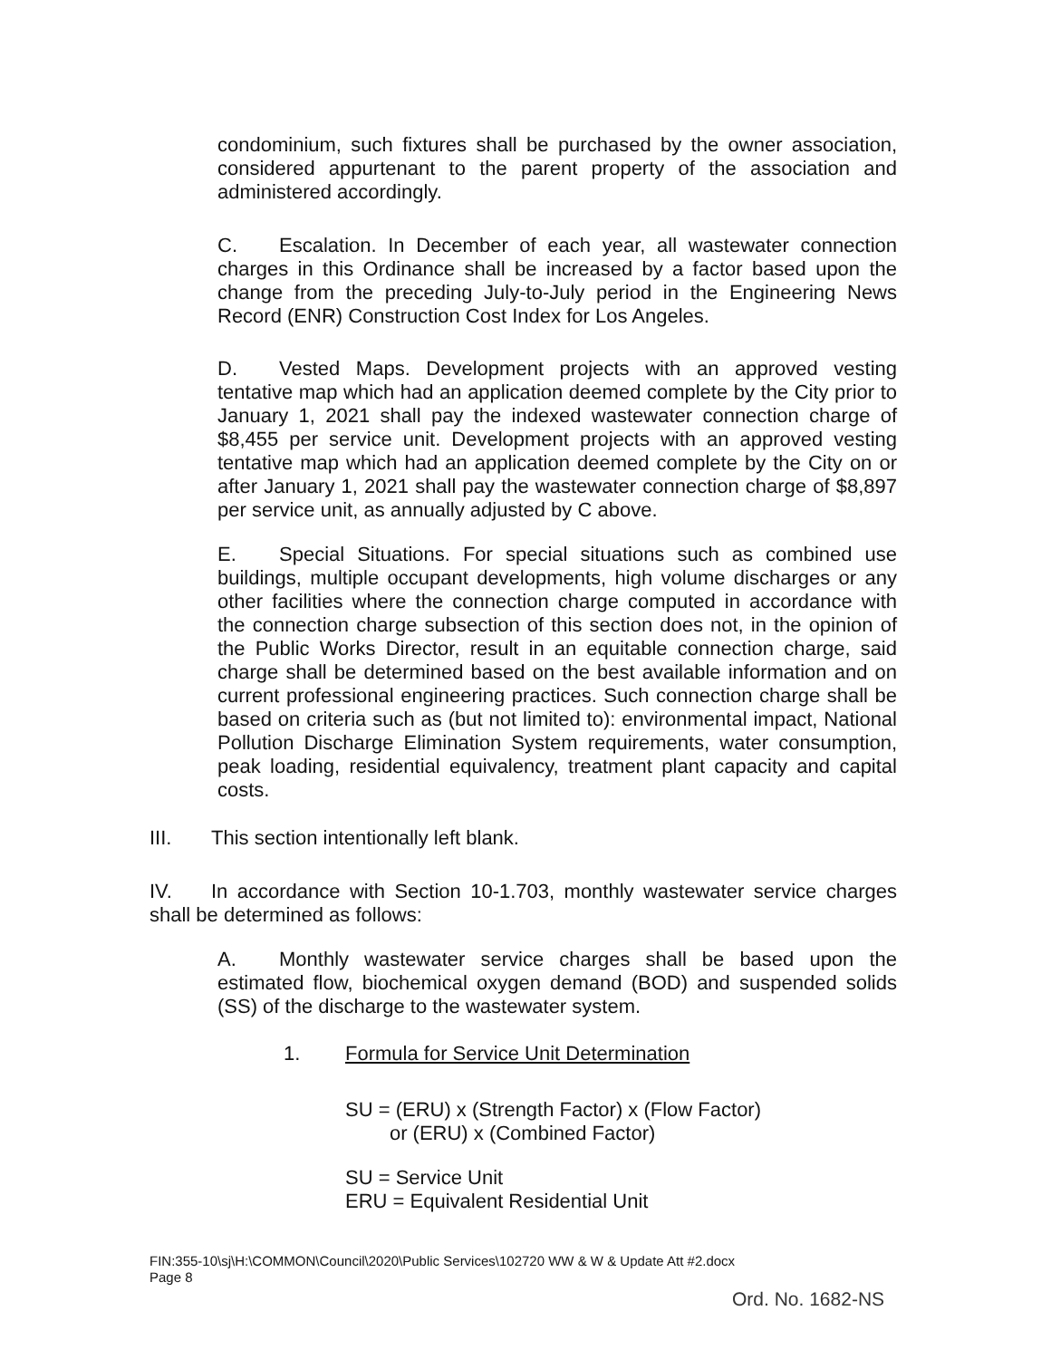condominium, such fixtures shall be purchased by the owner association, considered appurtenant to the parent property of the association and administered accordingly.
C. Escalation. In December of each year, all wastewater connection charges in this Ordinance shall be increased by a factor based upon the change from the preceding July-to-July period in the Engineering News Record (ENR) Construction Cost Index for Los Angeles.
D. Vested Maps. Development projects with an approved vesting tentative map which had an application deemed complete by the City prior to January 1, 2021 shall pay the indexed wastewater connection charge of $8,455 per service unit. Development projects with an approved vesting tentative map which had an application deemed complete by the City on or after January 1, 2021 shall pay the wastewater connection charge of $8,897 per service unit, as annually adjusted by C above.
E. Special Situations. For special situations such as combined use buildings, multiple occupant developments, high volume discharges or any other facilities where the connection charge computed in accordance with the connection charge subsection of this section does not, in the opinion of the Public Works Director, result in an equitable connection charge, said charge shall be determined based on the best available information and on current professional engineering practices. Such connection charge shall be based on criteria such as (but not limited to): environmental impact, National Pollution Discharge Elimination System requirements, water consumption, peak loading, residential equivalency, treatment plant capacity and capital costs.
III. This section intentionally left blank.
IV. In accordance with Section 10-1.703, monthly wastewater service charges shall be determined as follows:
A. Monthly wastewater service charges shall be based upon the estimated flow, biochemical oxygen demand (BOD) and suspended solids (SS) of the discharge to the wastewater system.
1. Formula for Service Unit Determination
SU = (ERU) x (Strength Factor) x (Flow Factor)
or (ERU) x (Combined Factor)
SU = Service Unit
ERU = Equivalent Residential Unit
FIN:355-10\sj\H:\COMMON\Council\2020\Public Services\102720 WW & W & Update Att #2.docx
Page 8
Ord. No. 1682-NS